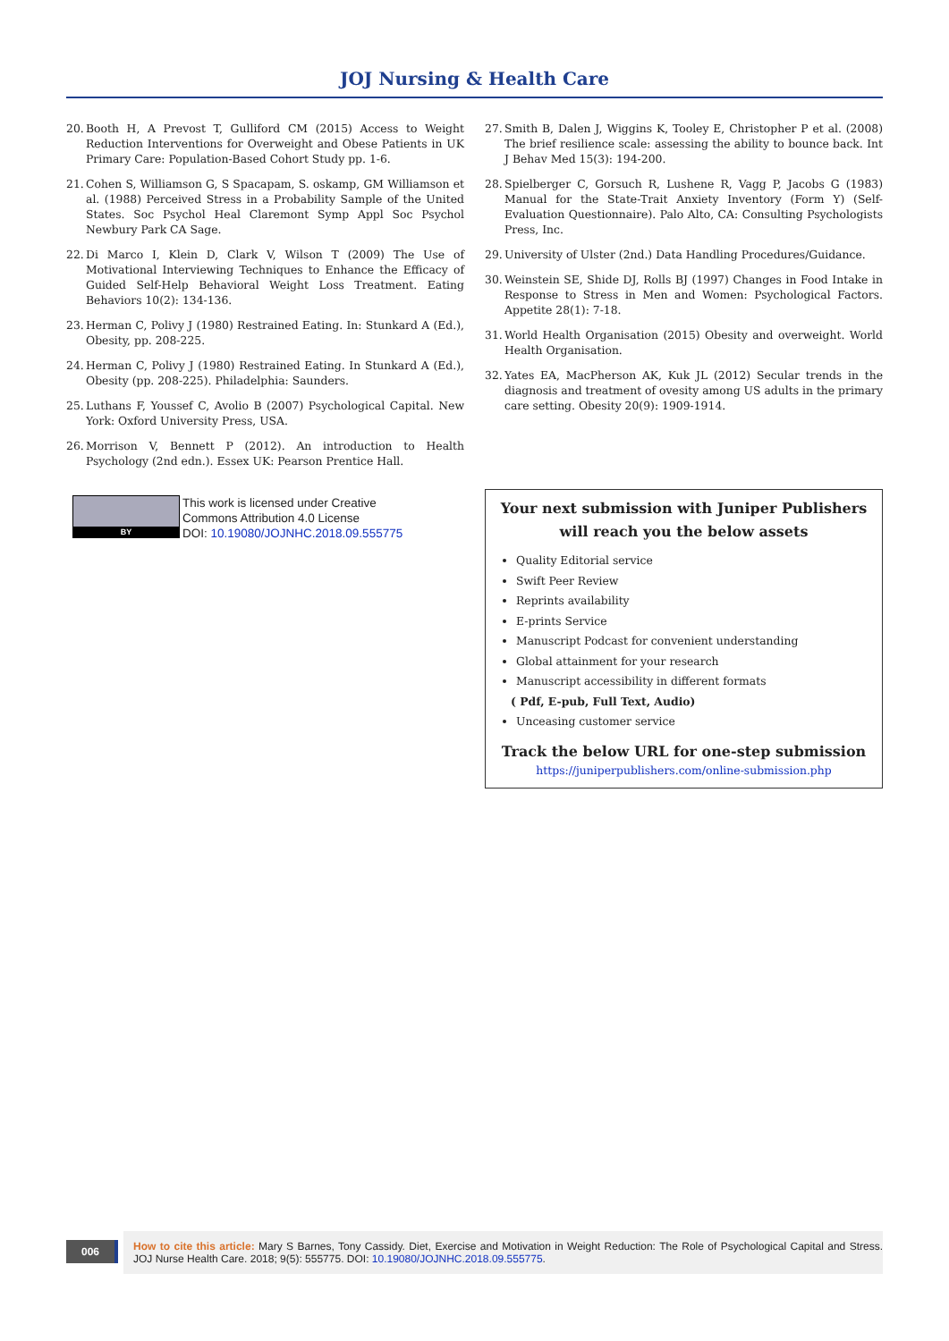JOJ Nursing & Health Care
20. Booth H, A Prevost T, Gulliford CM (2015) Access to Weight Reduction Interventions for Overweight and Obese Patients in UK Primary Care: Population-Based Cohort Study pp. 1-6.
21. Cohen S, Williamson G, S Spacapam, S. oskamp, GM Williamson et al. (1988) Perceived Stress in a Probability Sample of the United States. Soc Psychol Heal Claremont Symp Appl Soc Psychol Newbury Park CA Sage.
22. Di Marco I, Klein D, Clark V, Wilson T (2009) The Use of Motivational Interviewing Techniques to Enhance the Efficacy of Guided Self-Help Behavioral Weight Loss Treatment. Eating Behaviors 10(2): 134-136.
23. Herman C, Polivy J (1980) Restrained Eating. In: Stunkard A (Ed.), Obesity, pp. 208-225.
24. Herman C, Polivy J (1980) Restrained Eating. In Stunkard A (Ed.), Obesity (pp. 208-225). Philadelphia: Saunders.
25. Luthans F, Youssef C, Avolio B (2007) Psychological Capital. New York: Oxford University Press, USA.
26. Morrison V, Bennett P (2012). An introduction to Health Psychology (2nd edn.). Essex UK: Pearson Prentice Hall.
BY
This work is licensed under Creative
Commons Attribution 4.0 License
DOI: 10.19080/JOJNHC.2018.09.555775
27. Smith B, Dalen J, Wiggins K, Tooley E, Christopher P et al. (2008) The brief resilience scale: assessing the ability to bounce back. Int J Behav Med 15(3): 194-200.
28. Spielberger C, Gorsuch R, Lushene R, Vagg P, Jacobs G (1983) Manual for the State-Trait Anxiety Inventory (Form Y) (Self-Evaluation Questionnaire). Palo Alto, CA: Consulting Psychologists Press, Inc.
29. University of Ulster (2nd.) Data Handling Procedures/Guidance.
30. Weinstein SE, Shide DJ, Rolls BJ (1997) Changes in Food Intake in Response to Stress in Men and Women: Psychological Factors. Appetite 28(1): 7-18.
31. World Health Organisation (2015) Obesity and overweight. World Health Organisation.
32. Yates EA, MacPherson AK, Kuk JL (2012) Secular trends in the diagnosis and treatment of ovesity among US adults in the primary care setting. Obesity 20(9): 1909-1914.
Your next submission with Juniper Publishers
will reach you the below assets
Quality Editorial service
Swift Peer Review
Reprints availability
E-prints Service
Manuscript Podcast for convenient understanding
Global attainment for your research
Manuscript accessibility in different formats
( Pdf, E-pub, Full Text, Audio)
Unceasing customer service
Track the below URL for one-step submission
https://juniperpublishers.com/online-submission.php
006
How to cite this article: Mary S Barnes, Tony Cassidy. Diet, Exercise and Motivation in Weight Reduction: The Role of Psychological Capital and Stress. JOJ Nurse Health Care. 2018; 9(5): 555775. DOI: 10.19080/JOJNHC.2018.09.555775.